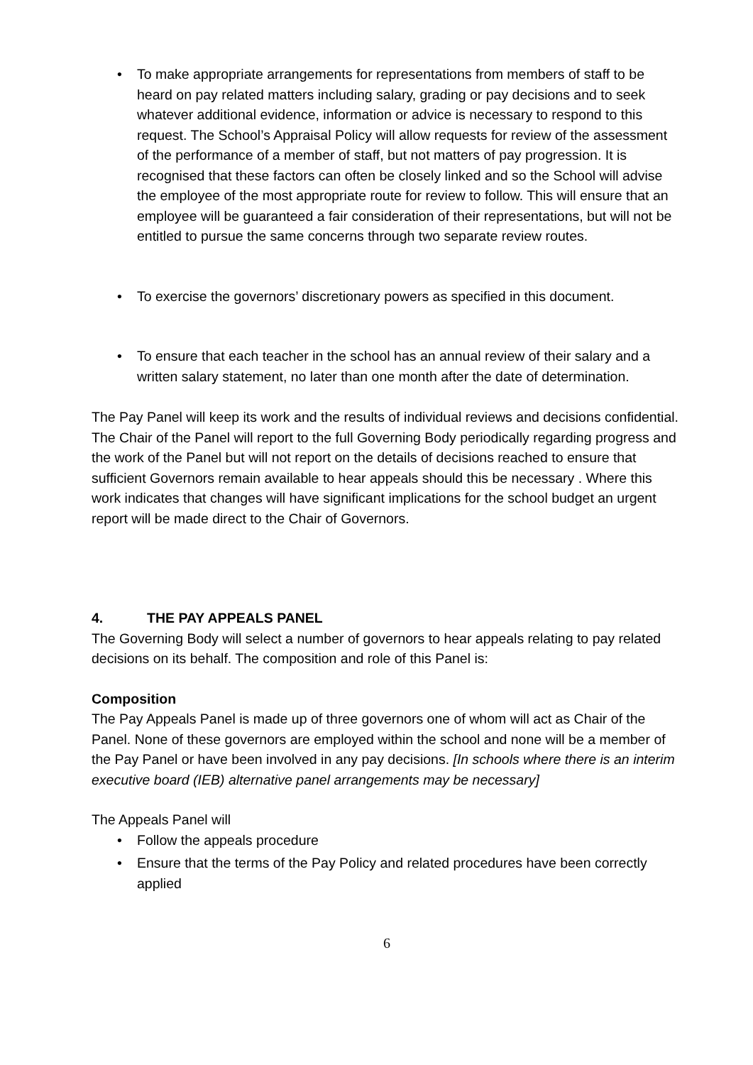• To make appropriate arrangements for representations from members of staff to be heard on pay related matters including salary, grading or pay decisions and to seek whatever additional evidence, information or advice is necessary to respond to this request. The School’s Appraisal Policy will allow requests for review of the assessment of the performance of a member of staff, but not matters of pay progression. It is recognised that these factors can often be closely linked and so the School will advise the employee of the most appropriate route for review to follow. This will ensure that an employee will be guaranteed a fair consideration of their representations, but will not be entitled to pursue the same concerns through two separate review routes.
• To exercise the governors’ discretionary powers as specified in this document.
• To ensure that each teacher in the school has an annual review of their salary and a written salary statement, no later than one month after the date of determination.
The Pay Panel will keep its work and the results of individual reviews and decisions confidential. The Chair of the Panel will report to the full Governing Body periodically regarding progress and the work of the Panel but will not report on the details of decisions reached to ensure that sufficient Governors remain available to hear appeals should this be necessary . Where this work indicates that changes will have significant implications for the school budget an urgent report will be made direct to the Chair of Governors.
4. THE PAY APPEALS PANEL
The Governing Body will select a number of governors to hear appeals relating to pay related decisions on its behalf. The composition and role of this Panel is:
Composition
The Pay Appeals Panel is made up of three governors one of whom will act as Chair of the Panel. None of these governors are employed within the school and none will be a member of the Pay Panel or have been involved in any pay decisions. [In schools where there is an interim executive board (IEB) alternative panel arrangements may be necessary]
The Appeals Panel will
• Follow the appeals procedure
• Ensure that the terms of the Pay Policy and related procedures have been correctly applied
6